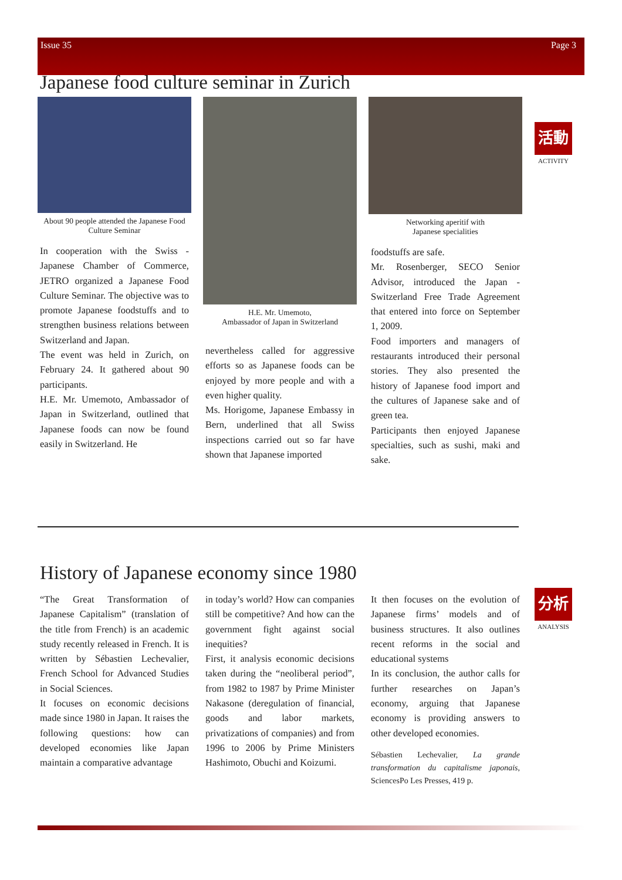Issue 35 Page 3
Japanese food culture seminar in Zurich
活動
ACTIVITY
About 90 people attended the Japanese Food Culture Seminar
In cooperation with the Swiss - Japanese Chamber of Commerce, JETRO organized a Japanese Food Culture Seminar. The objective was to promote Japanese foodstuffs and to strengthen business relations between Switzerland and Japan.
The event was held in Zurich, on February 24. It gathered about 90 participants.
H.E. Mr. Umemoto, Ambassador of Japan in Switzerland, outlined that Japanese foods can now be found easily in Switzerland. He
H.E. Mr. Umemoto,
Ambassador of Japan in Switzerland
nevertheless called for aggressive efforts so as Japanese foods can be enjoyed by more people and with a even higher quality.
Ms. Horigome, Japanese Embassy in Bern, underlined that all Swiss inspections carried out so far have shown that Japanese imported
Networking aperitif with
Japanese specialities
foodstuffs are safe.
Mr. Rosenberger, SECO Senior Advisor, introduced the Japan - Switzerland Free Trade Agreement that entered into force on September 1, 2009.
Food importers and managers of restaurants introduced their personal stories. They also presented the history of Japanese food import and the cultures of Japanese sake and of green tea.
Participants then enjoyed Japanese specialties, such as sushi, maki and sake.
History of Japanese economy since 1980
分析
ANALYSIS
“The Great Transformation of Japanese Capitalism” (translation of the title from French) is an academic study recently released in French. It is written by Sébastien Lechevalier, French School for Advanced Studies in Social Sciences.
It focuses on economic decisions made since 1980 in Japan. It raises the following questions: how can developed economies like Japan maintain a comparative advantage
in today’s world? How can companies still be competitive? And how can the government fight against social inequities?
First, it analysis economic decisions taken during the “neoliberal period”, from 1982 to 1987 by Prime Minister Nakasone (deregulation of financial, goods and labor markets, privatizations of companies) and from 1996 to 2006 by Prime Ministers Hashimoto, Obuchi and Koizumi.
It then focuses on the evolution of Japanese firms’ models and of business structures. It also outlines recent reforms in the social and educational systems
In its conclusion, the author calls for further researches on Japan’s economy, arguing that Japanese economy is providing answers to other developed economies.
Sébastien Lechevalier, La grande transformation du capitalisme japonais, SciencesPo Les Presses, 419 p.